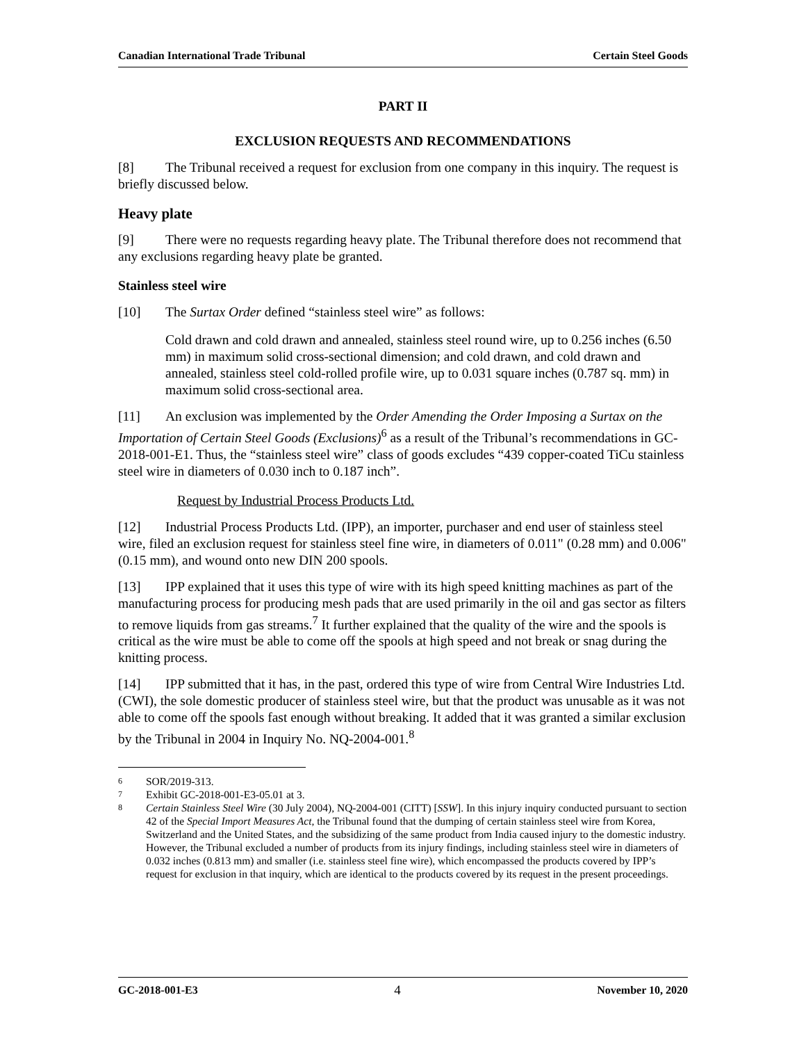Canadian International Trade Tribunal Certain Steel Goods
PART II
EXCLUSION REQUESTS AND RECOMMENDATIONS
[8] The Tribunal received a request for exclusion from one company in this inquiry. The request is briefly discussed below.
Heavy plate
[9] There were no requests regarding heavy plate. The Tribunal therefore does not recommend that any exclusions regarding heavy plate be granted.
Stainless steel wire
[10] The Surtax Order defined “stainless steel wire” as follows:
Cold drawn and cold drawn and annealed, stainless steel round wire, up to 0.256 inches (6.50 mm) in maximum solid cross-sectional dimension; and cold drawn, and cold drawn and annealed, stainless steel cold-rolled profile wire, up to 0.031 square inches (0.787 sq. mm) in maximum solid cross-sectional area.
[11] An exclusion was implemented by the Order Amending the Order Imposing a Surtax on the Importation of Certain Steel Goods (Exclusions)<sup>6</sup> as a result of the Tribunal’s recommendations in GC-2018-001-E1. Thus, the “stainless steel wire” class of goods excludes “439 copper-coated TiCu stainless steel wire in diameters of 0.030 inch to 0.187 inch”.
Request by Industrial Process Products Ltd.
[12] Industrial Process Products Ltd. (IPP), an importer, purchaser and end user of stainless steel wire, filed an exclusion request for stainless steel fine wire, in diameters of 0.011" (0.28 mm) and 0.006" (0.15 mm), and wound onto new DIN 200 spools.
[13] IPP explained that it uses this type of wire with its high speed knitting machines as part of the manufacturing process for producing mesh pads that are used primarily in the oil and gas sector as filters to remove liquids from gas streams.<sup>7</sup> It further explained that the quality of the wire and the spools is critical as the wire must be able to come off the spools at high speed and not break or snag during the knitting process.
[14] IPP submitted that it has, in the past, ordered this type of wire from Central Wire Industries Ltd. (CWI), the sole domestic producer of stainless steel wire, but that the product was unusable as it was not able to come off the spools fast enough without breaking. It added that it was granted a similar exclusion by the Tribunal in 2004 in Inquiry No. NQ-2004-001.<sup>8</sup>
6 SOR/2019-313.
7 Exhibit GC-2018-001-E3-05.01 at 3.
8 Certain Stainless Steel Wire (30 July 2004), NQ-2004-001 (CITT) [SSW]. In this injury inquiry conducted pursuant to section 42 of the Special Import Measures Act, the Tribunal found that the dumping of certain stainless steel wire from Korea, Switzerland and the United States, and the subsidizing of the same product from India caused injury to the domestic industry. However, the Tribunal excluded a number of products from its injury findings, including stainless steel wire in diameters of 0.032 inches (0.813 mm) and smaller (i.e. stainless steel fine wire), which encompassed the products covered by IPP’s request for exclusion in that inquiry, which are identical to the products covered by its request in the present proceedings.
GC-2018-001-E3 4 November 10, 2020